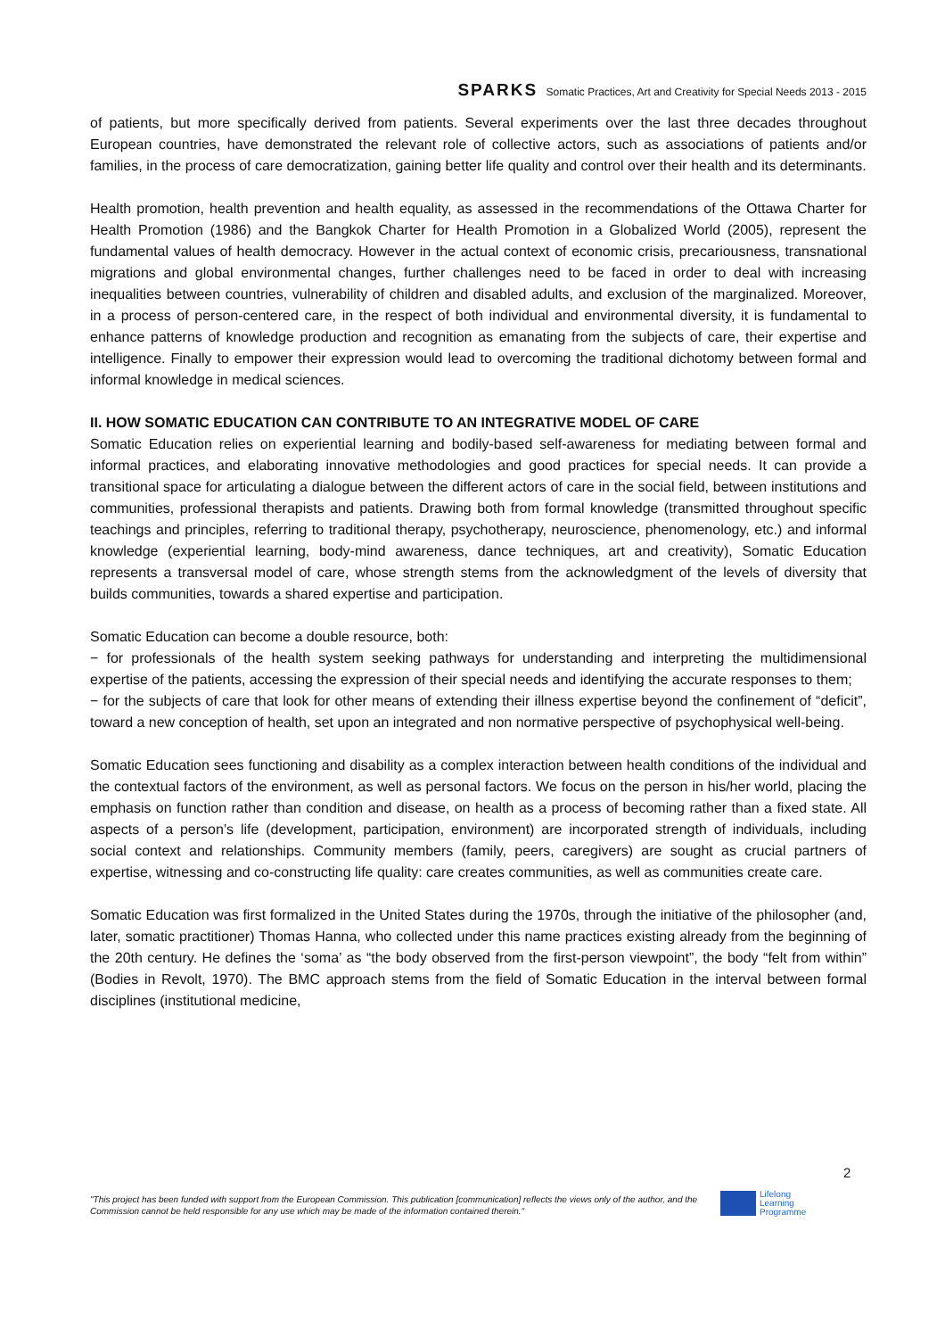SPARKS Somatic Practices, Art and Creativity for Special Needs 2013 - 2015
of patients, but more specifically derived from patients. Several experiments over the last three decades throughout European countries, have demonstrated the relevant role of collective actors, such as associations of patients and/or families, in the process of care democratization, gaining better life quality and control over their health and its determinants.
Health promotion, health prevention and health equality, as assessed in the recommendations of the Ottawa Charter for Health Promotion (1986) and the Bangkok Charter for Health Promotion in a Globalized World (2005), represent the fundamental values of health democracy. However in the actual context of economic crisis, precariousness, transnational migrations and global environmental changes, further challenges need to be faced in order to deal with increasing inequalities between countries, vulnerability of children and disabled adults, and exclusion of the marginalized. Moreover, in a process of person-centered care, in the respect of both individual and environmental diversity, it is fundamental to enhance patterns of knowledge production and recognition as emanating from the subjects of care, their expertise and intelligence. Finally to empower their expression would lead to overcoming the traditional dichotomy between formal and informal knowledge in medical sciences.
II. HOW SOMATIC EDUCATION CAN CONTRIBUTE TO AN INTEGRATIVE MODEL OF CARE
Somatic Education relies on experiential learning and bodily-based self-awareness for mediating between formal and informal practices, and elaborating innovative methodologies and good practices for special needs. It can provide a transitional space for articulating a dialogue between the different actors of care in the social field, between institutions and communities, professional therapists and patients. Drawing both from formal knowledge (transmitted throughout specific teachings and principles, referring to traditional therapy, psychotherapy, neuroscience, phenomenology, etc.) and informal knowledge (experiential learning, body-mind awareness, dance techniques, art and creativity), Somatic Education represents a transversal model of care, whose strength stems from the acknowledgment of the levels of diversity that builds communities, towards a shared expertise and participation.
Somatic Education can become a double resource, both:
− for professionals of the health system seeking pathways for understanding and interpreting the multidimensional expertise of the patients, accessing the expression of their special needs and identifying the accurate responses to them;
− for the subjects of care that look for other means of extending their illness expertise beyond the confinement of “deficit”, toward a new conception of health, set upon an integrated and non normative perspective of psychophysical well-being.
Somatic Education sees functioning and disability as a complex interaction between health conditions of the individual and the contextual factors of the environment, as well as personal factors. We focus on the person in his/her world, placing the emphasis on function rather than condition and disease, on health as a process of becoming rather than a fixed state. All aspects of a person’s life (development, participation, environment) are incorporated strength of individuals, including social context and relationships. Community members (family, peers, caregivers) are sought as crucial partners of expertise, witnessing and co-constructing life quality: care creates communities, as well as communities create care.
Somatic Education was first formalized in the United States during the 1970s, through the initiative of the philosopher (and, later, somatic practitioner) Thomas Hanna, who collected under this name practices existing already from the beginning of the 20th century. He defines the ‘soma’ as “the body observed from the first-person viewpoint”, the body “felt from within” (Bodies in Revolt, 1970). The BMC approach stems from the field of Somatic Education in the interval between formal disciplines (institutional medicine,
2
"This project has been funded with support from the European Commission. This publication [communication] reflects the views only of the author, and the Commission cannot be held responsible for any use which may be made of the information contained therein."
Lifelong
Learning
Programme